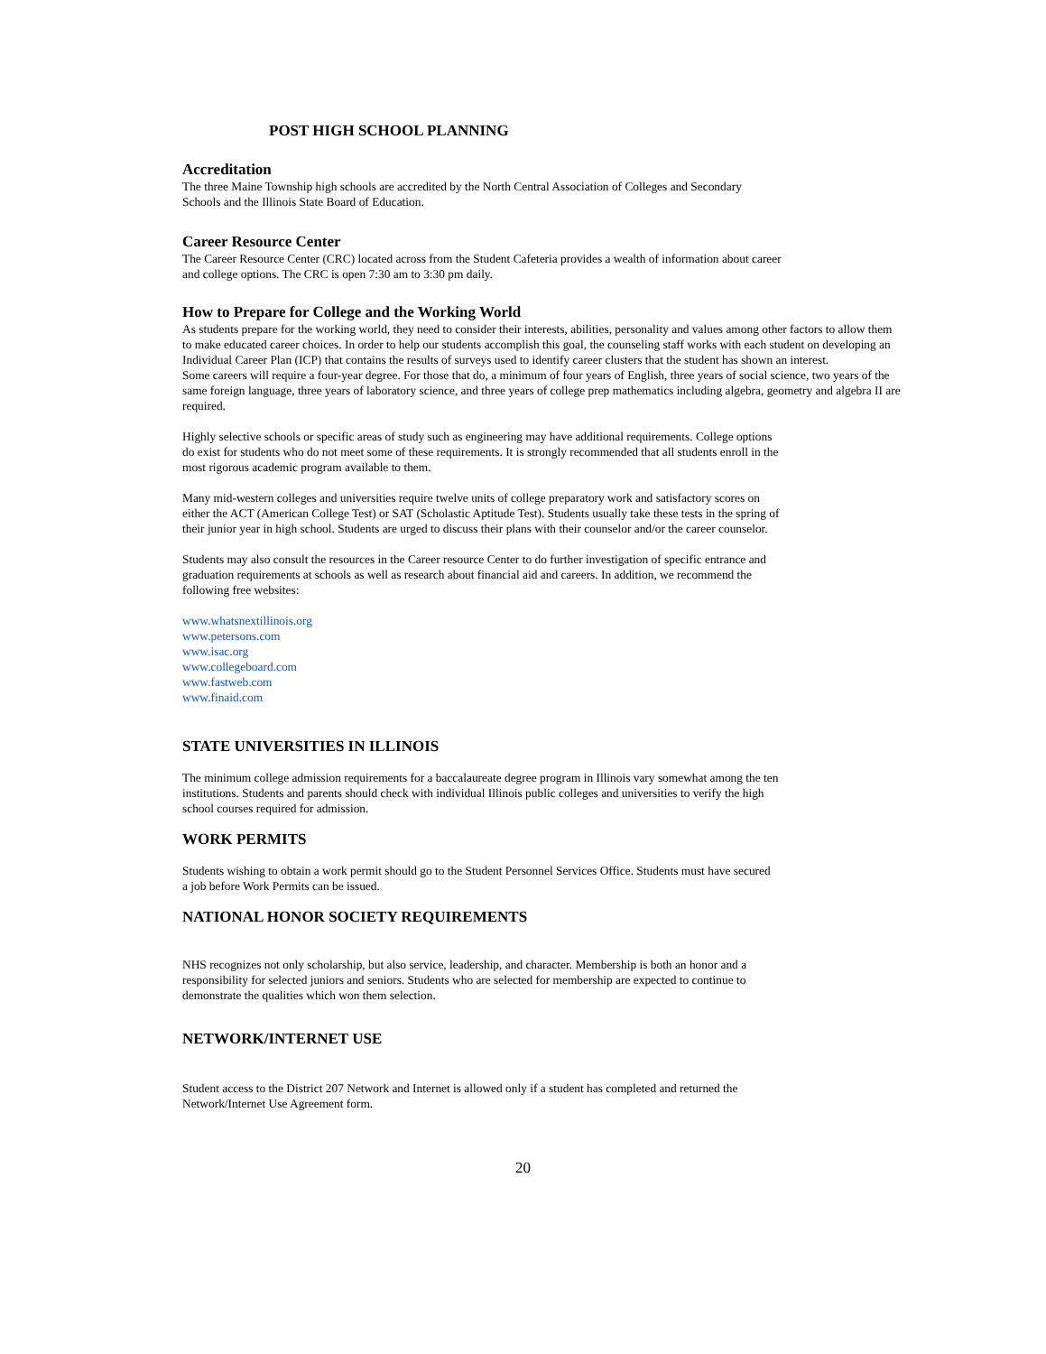POST HIGH SCHOOL PLANNING
Accreditation
The three Maine Township high schools are accredited by the North Central Association of Colleges and Secondary
Schools and the Illinois State Board of Education.
Career Resource Center
The Career Resource Center (CRC) located across from the Student Cafeteria provides a wealth of information about career
and college options. The CRC is open 7:30 am to 3:30 pm daily.
How to Prepare for College and the Working World
As students prepare for the working world, they need to consider their interests, abilities, personality and values among other factors to allow them to make educated career choices. In order to help our students accomplish this goal, the counseling staff works with each student on developing an Individual Career Plan (ICP) that contains the results of surveys used to identify career clusters that the student has shown an interest.
Some careers will require a four-year degree. For those that do, a minimum of four years of English, three years of social science, two years of the same foreign language, three years of laboratory science, and three years of college prep mathematics including algebra, geometry and algebra II are required.
Highly selective schools or specific areas of study such as engineering may have additional requirements. College options
do exist for students who do not meet some of these requirements. It is strongly recommended that all students enroll in the
most rigorous academic program available to them.
Many mid-western colleges and universities require twelve units of college preparatory work and satisfactory scores on
either the ACT (American College Test) or SAT (Scholastic Aptitude Test). Students usually take these tests in the spring of
their junior year in high school. Students are urged to discuss their plans with their counselor and/or the career counselor.
Students may also consult the resources in the Career resource Center to do further investigation of specific entrance and
graduation requirements at schools as well as research about financial aid and careers. In addition, we recommend the
following free websites:
www.whatsnextillinois.org
www.petersons.com
www.isac.org
www.collegeboard.com
www.fastweb.com
www.finaid.com
STATE UNIVERSITIES IN ILLINOIS
The minimum college admission requirements for a baccalaureate degree program in Illinois vary somewhat among the ten
institutions. Students and parents should check with individual Illinois public colleges and universities to verify the high
school courses required for admission.
WORK PERMITS
Students wishing to obtain a work permit should go to the Student Personnel Services Office. Students must have secured
a job before Work Permits can be issued.
NATIONAL HONOR SOCIETY REQUIREMENTS
NHS recognizes not only scholarship, but also service, leadership, and character. Membership is both an honor and a
responsibility for selected juniors and seniors. Students who are selected for membership are expected to continue to
demonstrate the qualities which won them selection.
NETWORK/INTERNET USE
Student access to the District 207 Network and Internet is allowed only if a student has completed and returned the
Network/Internet Use Agreement form.
20